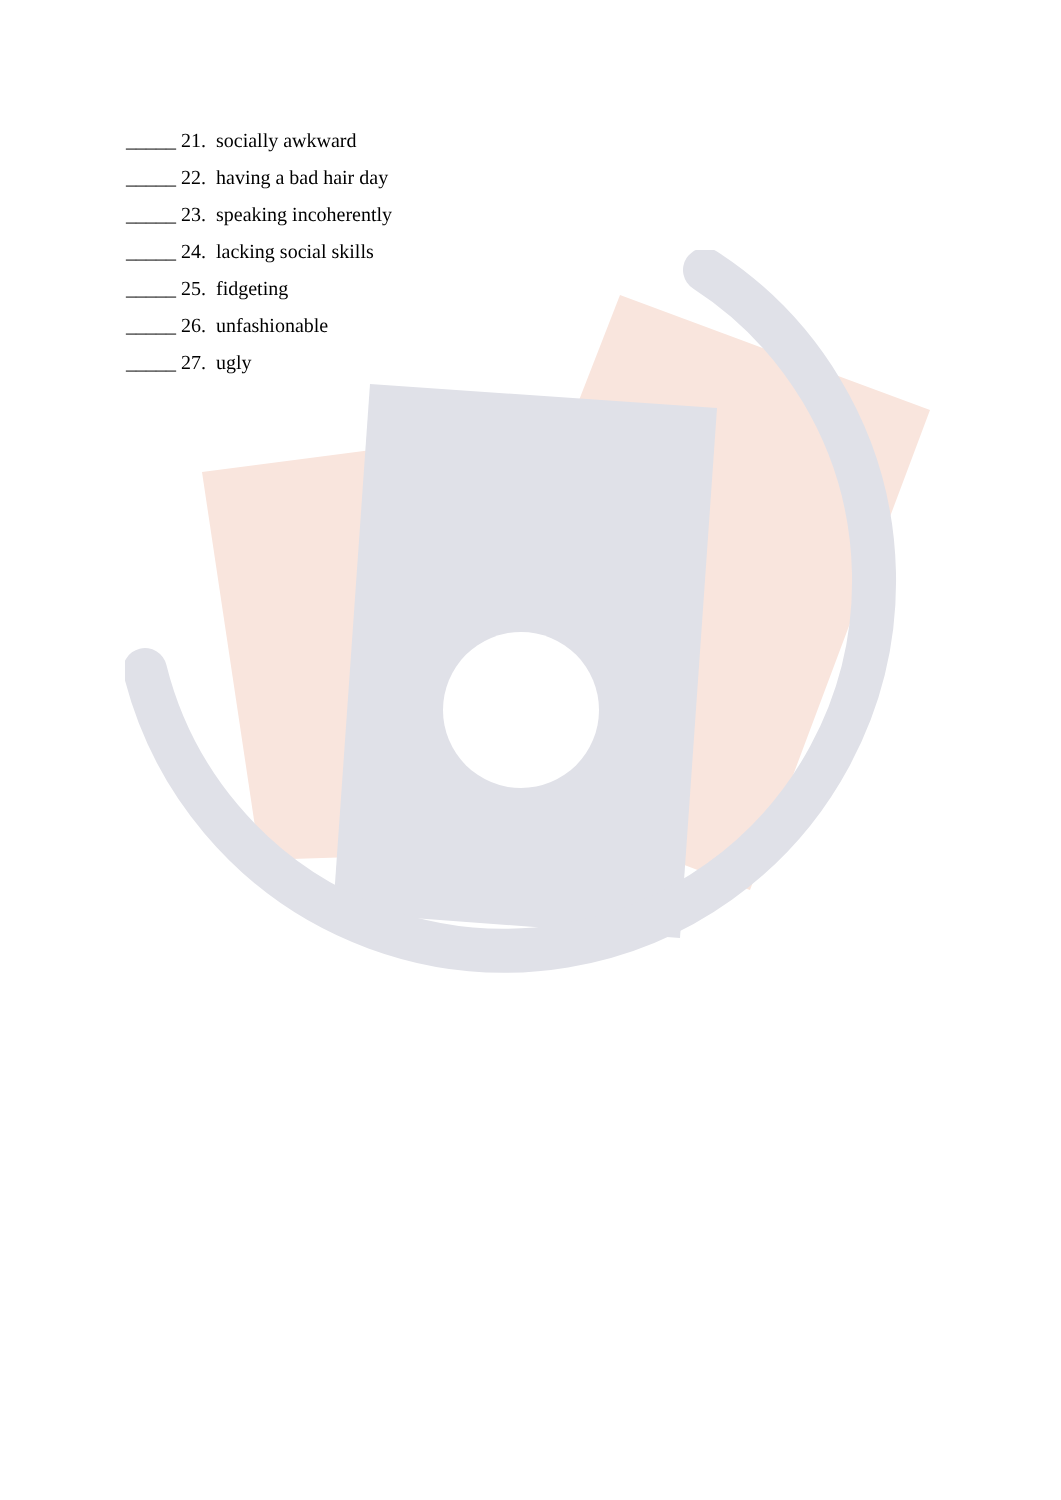_____ 21. socially awkward
_____ 22. having a bad hair day
_____ 23. speaking incoherently
_____ 24. lacking social skills
_____ 25. fidgeting
_____ 26. unfashionable
_____ 27. ugly